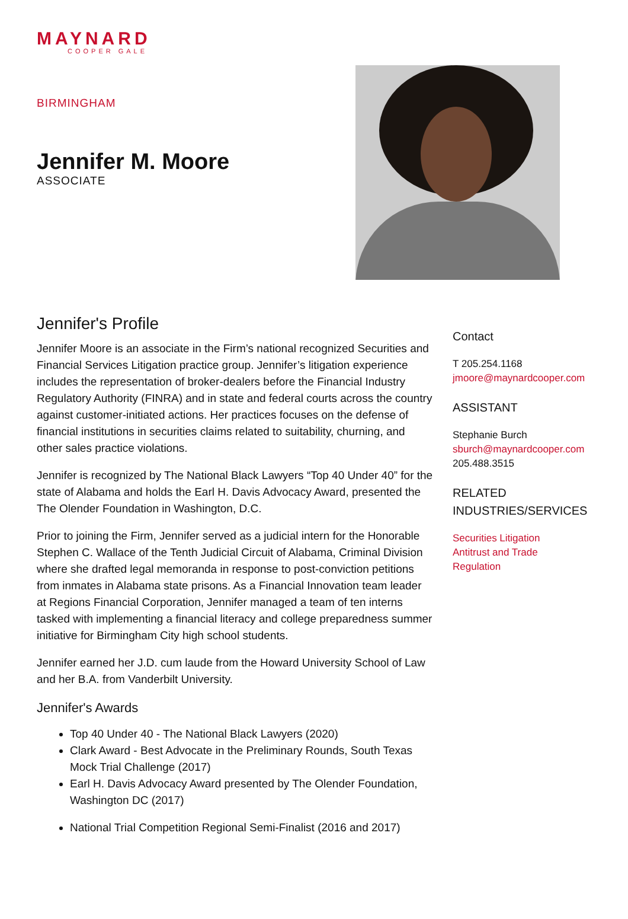MAYNARD
COOPER GALE
BIRMINGHAM
Jennifer M. Moore
ASSOCIATE
Jennifer's Profile
Jennifer Moore is an associate in the Firm’s national recognized Securities and Financial Services Litigation practice group. Jennifer’s litigation experience includes the representation of broker-dealers before the Financial Industry Regulatory Authority (FINRA) and in state and federal courts across the country against customer-initiated actions. Her practices focuses on the defense of financial institutions in securities claims related to suitability, churning, and other sales practice violations.
Jennifer is recognized by The National Black Lawyers “Top 40 Under 40” for the state of Alabama and holds the Earl H. Davis Advocacy Award, presented the The Olender Foundation in Washington, D.C.
Prior to joining the Firm, Jennifer served as a judicial intern for the Honorable Stephen C. Wallace of the Tenth Judicial Circuit of Alabama, Criminal Division where she drafted legal memoranda in response to post-conviction petitions from inmates in Alabama state prisons. As a Financial Innovation team leader at Regions Financial Corporation, Jennifer managed a team of ten interns tasked with implementing a financial literacy and college preparedness summer initiative for Birmingham City high school students.
Jennifer earned her J.D. cum laude from the Howard University School of Law and her B.A. from Vanderbilt University.
Jennifer's Awards
Top 40 Under 40 - The National Black Lawyers (2020)
Clark Award - Best Advocate in the Preliminary Rounds, South Texas Mock Trial Challenge (2017)
Earl H. Davis Advocacy Award presented by The Olender Foundation, Washington DC (2017)
National Trial Competition Regional Semi-Finalist (2016 and 2017)
Contact
T 205.254.1168
jmoore@maynardcooper.com
ASSISTANT
Stephanie Burch
sburch@maynardcooper.com
205.488.3515
RELATED
INDUSTRIES/SERVICES
Securities Litigation
Antitrust and Trade
Regulation